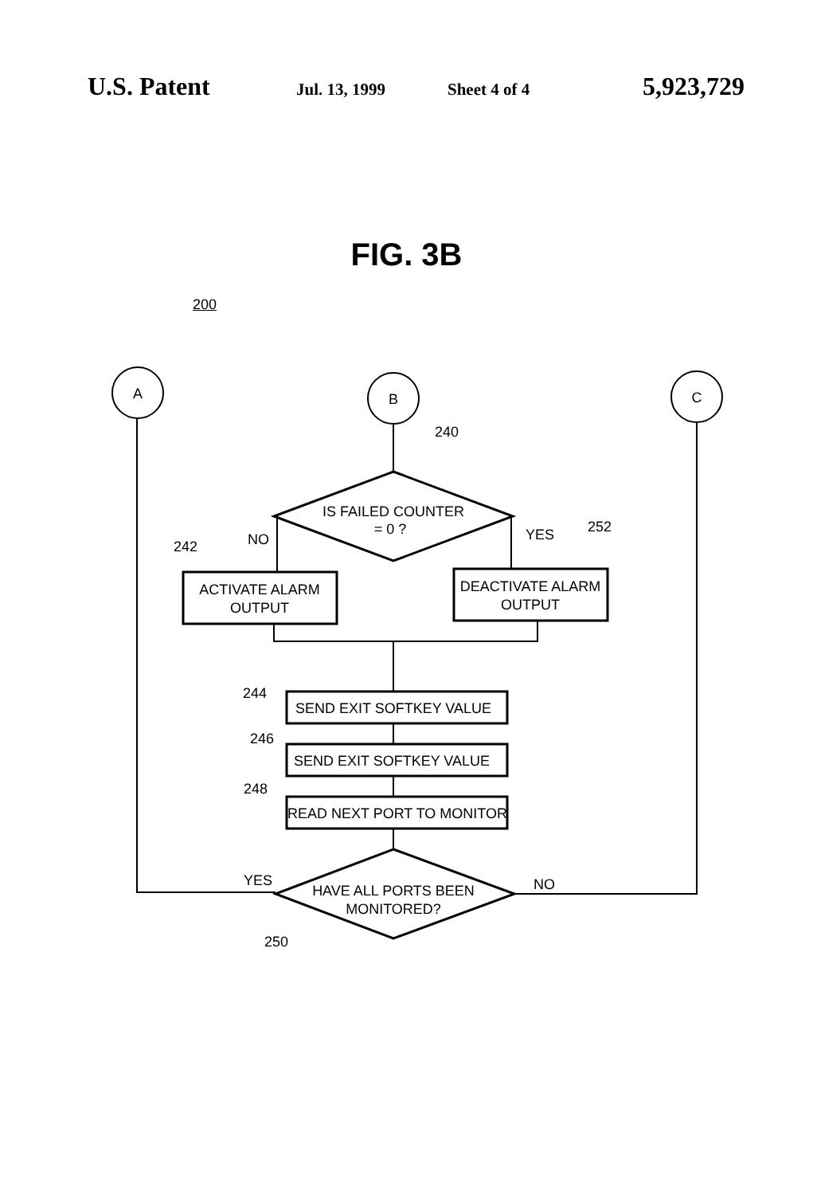U.S. Patent Jul. 13, 1999 Sheet 4 of 4 5,923,729
FIG. 3B
200
A
B
C
240
IS FAILED COUNTER
= 0 ?
NO
YES
242
252
ACTIVATE ALARM
OUTPUT
DEACTIVATE ALARM
OUTPUT
244
246
248
SEND EXIT SOFTKEY VALUE
SEND EXIT SOFTKEY VALUE
READ NEXT PORT TO MONITOR
YES
NO
HAVE ALL PORTS BEEN
MONITORED?
250